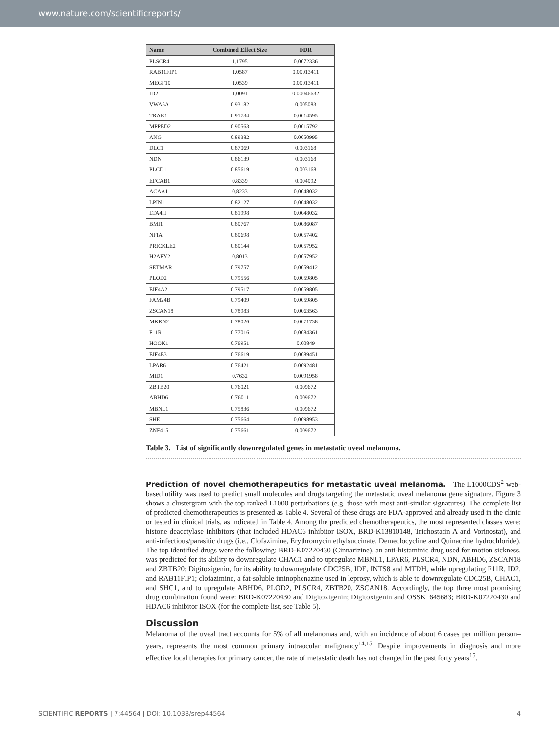www.nature.com/scientificreports/
| Name | Combined Effect Size | FDR |
| --- | --- | --- |
| PLSCR4 | 1.1795 | 0.0072336 |
| RAB11FIP1 | 1.0587 | 0.00013411 |
| MEGF10 | 1.0539 | 0.00013411 |
| ID2 | 1.0091 | 0.00046632 |
| VWA5A | 0.93182 | 0.005083 |
| TRAK1 | 0.91734 | 0.0014595 |
| MPPED2 | 0.90563 | 0.0015792 |
| ANG | 0.89382 | 0.0050995 |
| DLC1 | 0.87069 | 0.003168 |
| NDN | 0.86139 | 0.003168 |
| PLCD1 | 0.85619 | 0.003168 |
| EFCAB1 | 0.8339 | 0.004092 |
| ACAA1 | 0.8233 | 0.0048032 |
| LPIN1 | 0.82127 | 0.0048032 |
| LTA4H | 0.81998 | 0.0048032 |
| BMI1 | 0.80767 | 0.0086087 |
| NFIA | 0.80698 | 0.0057402 |
| PRICKLE2 | 0.80144 | 0.0057952 |
| H2AFY2 | 0.8013 | 0.0057952 |
| SETMAR | 0.79757 | 0.0059412 |
| PLOD2 | 0.79556 | 0.0059805 |
| EIF4A2 | 0.79517 | 0.0059805 |
| FAM24B | 0.79409 | 0.0059805 |
| ZSCAN18 | 0.78983 | 0.0063563 |
| MKRN2 | 0.78026 | 0.0071738 |
| F11R | 0.77016 | 0.0084361 |
| HOOK1 | 0.76951 | 0.00849 |
| EIF4E3 | 0.76619 | 0.0089451 |
| LPAR6 | 0.76421 | 0.0092481 |
| MID1 | 0.7632 | 0.0091958 |
| ZBTB20 | 0.76021 | 0.009672 |
| ABHD6 | 0.76011 | 0.009672 |
| MBNL1 | 0.75836 | 0.009672 |
| SHE | 0.75664 | 0.0098953 |
| ZNF415 | 0.75661 | 0.009672 |
Table 3. List of significantly downregulated genes in metastatic uveal melanoma.
Prediction of novel chemotherapeutics for metastatic uveal melanoma. The L1000CDS<sup>2</sup> web-based utility was used to predict small molecules and drugs targeting the metastatic uveal melanoma gene signature. Figure 3 shows a clustergram with the top ranked L1000 perturbations (e.g. those with most anti-similar signatures). The complete list of predicted chemotherapeutics is presented as Table 4. Several of these drugs are FDA-approved and already used in the clinic or tested in clinical trials, as indicated in Table 4. Among the predicted chemotherapeutics, the most represented classes were: histone deacetylase inhibitors (that included HDAC6 inhibitor ISOX, BRD-K13810148, Trichostatin A and Vorinostat), and anti-infectious/parasitic drugs (i.e., Clofazimine, Erythromycin ethylsuccinate, Demeclocycline and Quinacrine hydrochloride). The top identified drugs were the following: BRD-K07220430 (Cinnarizine), an anti-histaminic drug used for motion sickness, was predicted for its ability to downregulate CHAC1 and to upregulate MBNL1, LPAR6, PLSCR4, NDN, ABHD6, ZSCAN18 and ZBTB20; Digitoxigenin, for its ability to downregulate CDC25B, IDE, INTS8 and MTDH, while upregulating F11R, ID2, and RAB11FIP1; clofazimine, a fat-soluble iminophenazine used in leprosy, which is able to downregulate CDC25B, CHAC1, and SHC1, and to upregulate ABHD6, PLOD2, PLSCR4, ZBTB20, ZSCAN18. Accordingly, the top three most promising drug combination found were: BRD-K07220430 and Digitoxigenin; Digitoxigenin and OSSK_645683; BRD-K07220430 and HDAC6 inhibitor ISOX (for the complete list, see Table 5).
Discussion
Melanoma of the uveal tract accounts for 5% of all melanomas and, with an incidence of about 6 cases per million person–years, represents the most common primary intraocular malignancy<sup>14,15</sup>. Despite improvements in diagnosis and more effective local therapies for primary cancer, the rate of metastatic death has not changed in the past forty years<sup>15</sup>.
SCIENTIFIC REPORTS | 7:44564 | DOI: 10.1038/srep44564 4